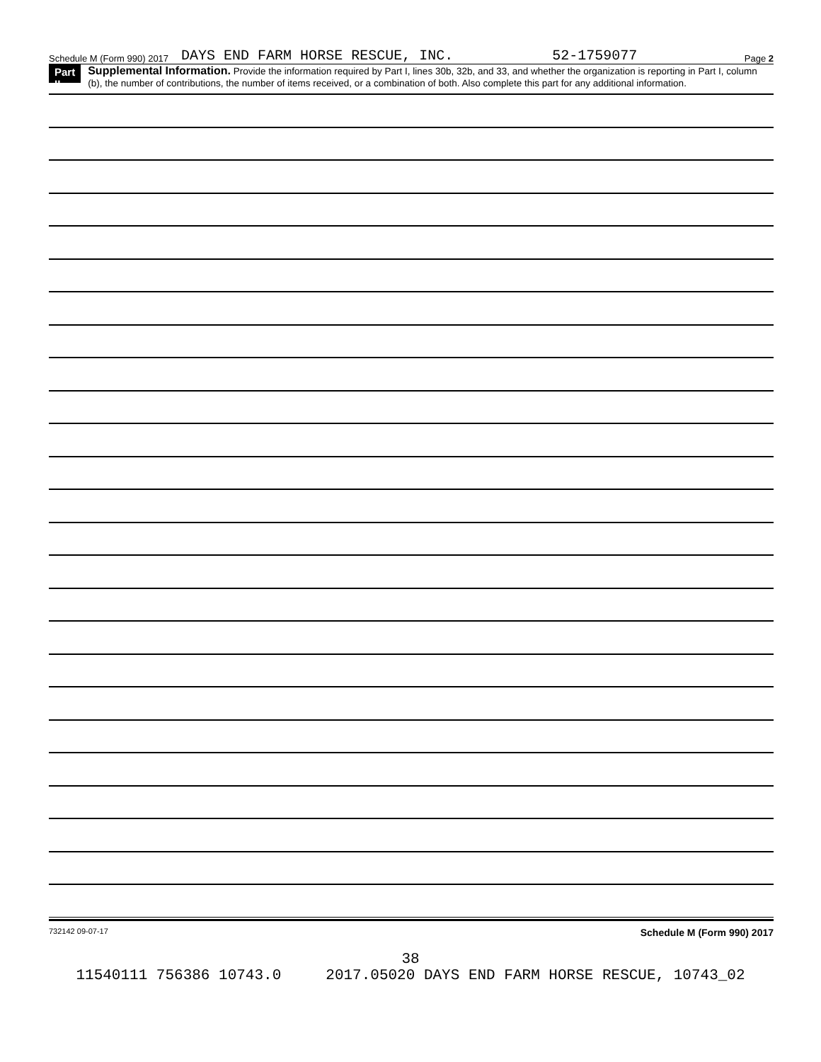Schedule M (Form 990) 2017 DAYS END FARM HORSE RESCUE, INC. 52-1759077 Page 2
Part II
Supplemental Information. Provide the information required by Part I, lines 30b, 32b, and 33, and whether the organization is reporting in Part I, column (b), the number of contributions, the number of items received, or a combination of both. Also complete this part for any additional information.
732142 09-07-17 Schedule M (Form 990) 2017
38
11540111 756386 10743.0 2017.05020 DAYS END FARM HORSE RESCUE, 10743_02